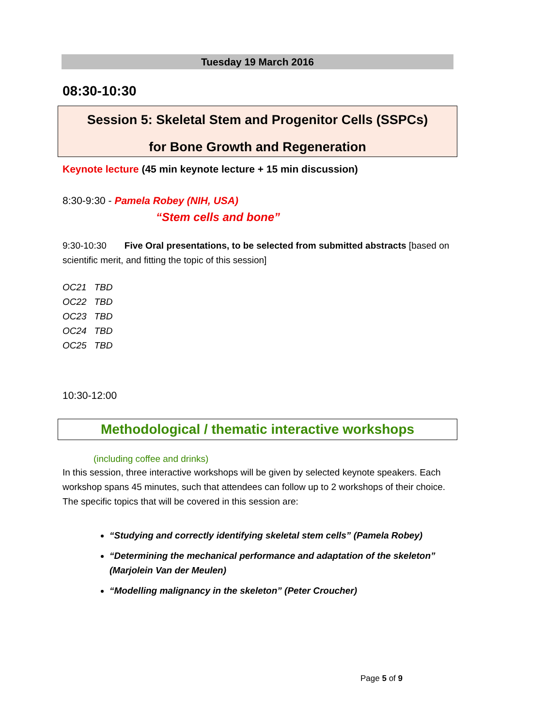Tuesday 19 March 2016
08:30-10:30
Session 5: Skeletal Stem and Progenitor Cells (SSPCs)
for Bone Growth and Regeneration
Keynote lecture (45 min keynote lecture + 15 min discussion)
8:30-9:30 - Pamela Robey (NIH, USA)
“Stem cells and bone”
9:30-10:30 Five Oral presentations, to be selected from submitted abstracts [based on scientific merit, and fitting the topic of this session]
OC21 TBD
OC22 TBD
OC23 TBD
OC24 TBD
OC25 TBD
10:30-12:00
Methodological / thematic interactive workshops
(including coffee and drinks)
In this session, three interactive workshops will be given by selected keynote speakers. Each workshop spans 45 minutes, such that attendees can follow up to 2 workshops of their choice. The specific topics that will be covered in this session are:
“Studying and correctly identifying skeletal stem cells” (Pamela Robey)
“Determining the mechanical performance and adaptation of the skeleton” (Marjolein Van der Meulen)
“Modelling malignancy in the skeleton” (Peter Croucher)
Page 5 of 9